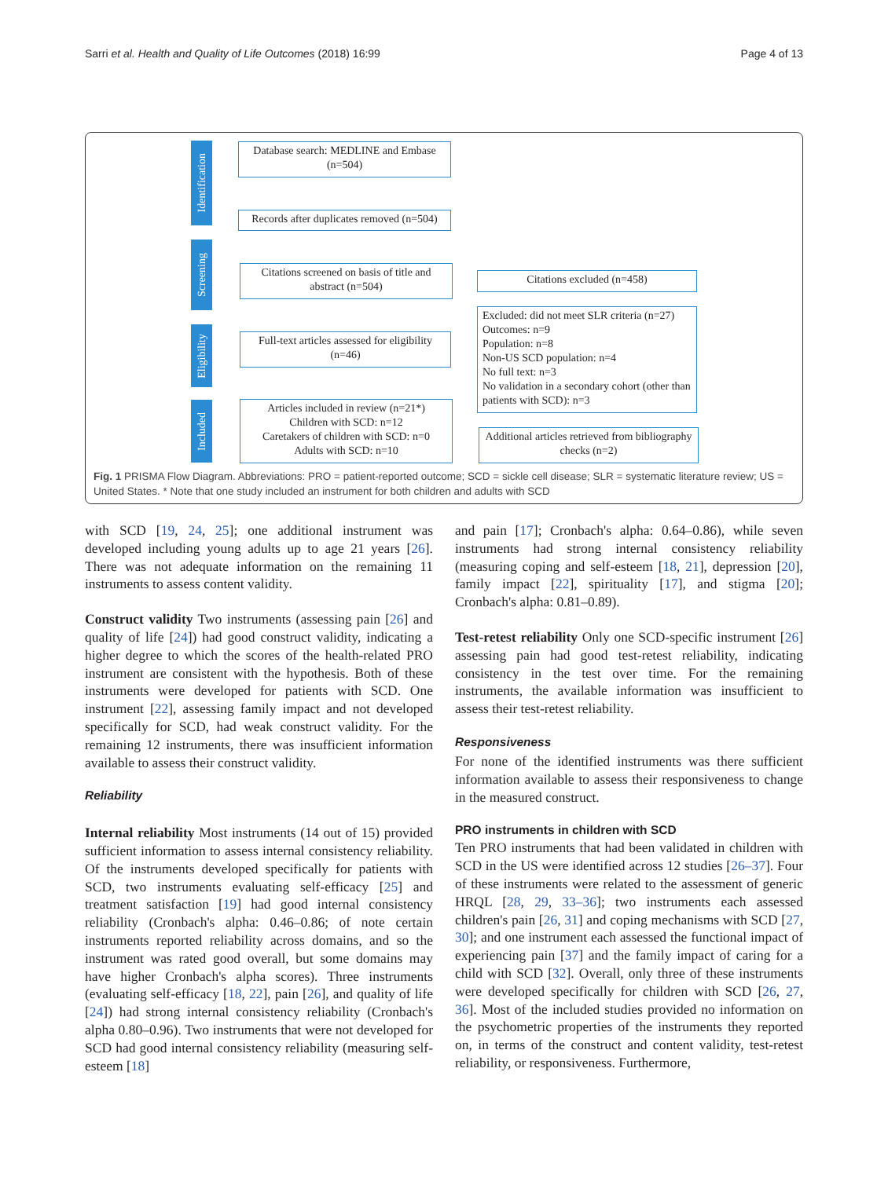Sarri et al. Health and Quality of Life Outcomes (2018) 16:99 Page 4 of 13
Identification
Screening
Eligibility
Included
Database search: MEDLINE and Embase (n=504)
Records after duplicates removed (n=504)
Citations screened on basis of title and abstract (n=504)
Citations excluded (n=458)
Full-text articles assessed for eligibility (n=46)
Excluded: did not meet SLR criteria (n=27)
Outcomes: n=9
Population: n=8
Non-US SCD population: n=4
No full text: n=3
No validation in a secondary cohort (other than patients with SCD): n=3
Articles included in review (n=21*)
Children with SCD: n=12
Caretakers of children with SCD: n=0
Adults with SCD: n=10
Additional articles retrieved from bibliography checks (n=2)
Fig. 1 PRISMA Flow Diagram. Abbreviations: PRO = patient-reported outcome; SCD = sickle cell disease; SLR = systematic literature review; US = United States. * Note that one study included an instrument for both children and adults with SCD
with SCD [19, 24, 25]; one additional instrument was developed including young adults up to age 21 years [26]. There was not adequate information on the remaining 11 instruments to assess content validity.
Construct validity Two instruments (assessing pain [26] and quality of life [24]) had good construct validity, indicating a higher degree to which the scores of the health-related PRO instrument are consistent with the hypothesis. Both of these instruments were developed for patients with SCD. One instrument [22], assessing family impact and not developed specifically for SCD, had weak construct validity. For the remaining 12 instruments, there was insufficient information available to assess their construct validity.
Reliability
Internal reliability Most instruments (14 out of 15) provided sufficient information to assess internal consistency reliability. Of the instruments developed specifically for patients with SCD, two instruments evaluating self-efficacy [25] and treatment satisfaction [19] had good internal consistency reliability (Cronbach's alpha: 0.46–0.86; of note certain instruments reported reliability across domains, and so the instrument was rated good overall, but some domains may have higher Cronbach's alpha scores). Three instruments (evaluating self-efficacy [18, 22], pain [26], and quality of life [24]) had strong internal consistency reliability (Cronbach's alpha 0.80–0.96). Two instruments that were not developed for SCD had good internal consistency reliability (measuring self-esteem [18]
and pain [17]; Cronbach's alpha: 0.64–0.86), while seven instruments had strong internal consistency reliability (measuring coping and self-esteem [18, 21], depression [20], family impact [22], spirituality [17], and stigma [20]; Cronbach's alpha: 0.81–0.89).
Test-retest reliability Only one SCD-specific instrument [26] assessing pain had good test-retest reliability, indicating consistency in the test over time. For the remaining instruments, the available information was insufficient to assess their test-retest reliability.
Responsiveness
For none of the identified instruments was there sufficient information available to assess their responsiveness to change in the measured construct.
PRO instruments in children with SCD
Ten PRO instruments that had been validated in children with SCD in the US were identified across 12 studies [26–37]. Four of these instruments were related to the assessment of generic HRQL [28, 29, 33–36]; two instruments each assessed children's pain [26, 31] and coping mechanisms with SCD [27, 30]; and one instrument each assessed the functional impact of experiencing pain [37] and the family impact of caring for a child with SCD [32]. Overall, only three of these instruments were developed specifically for children with SCD [26, 27, 36]. Most of the included studies provided no information on the psychometric properties of the instruments they reported on, in terms of the construct and content validity, test-retest reliability, or responsiveness. Furthermore,